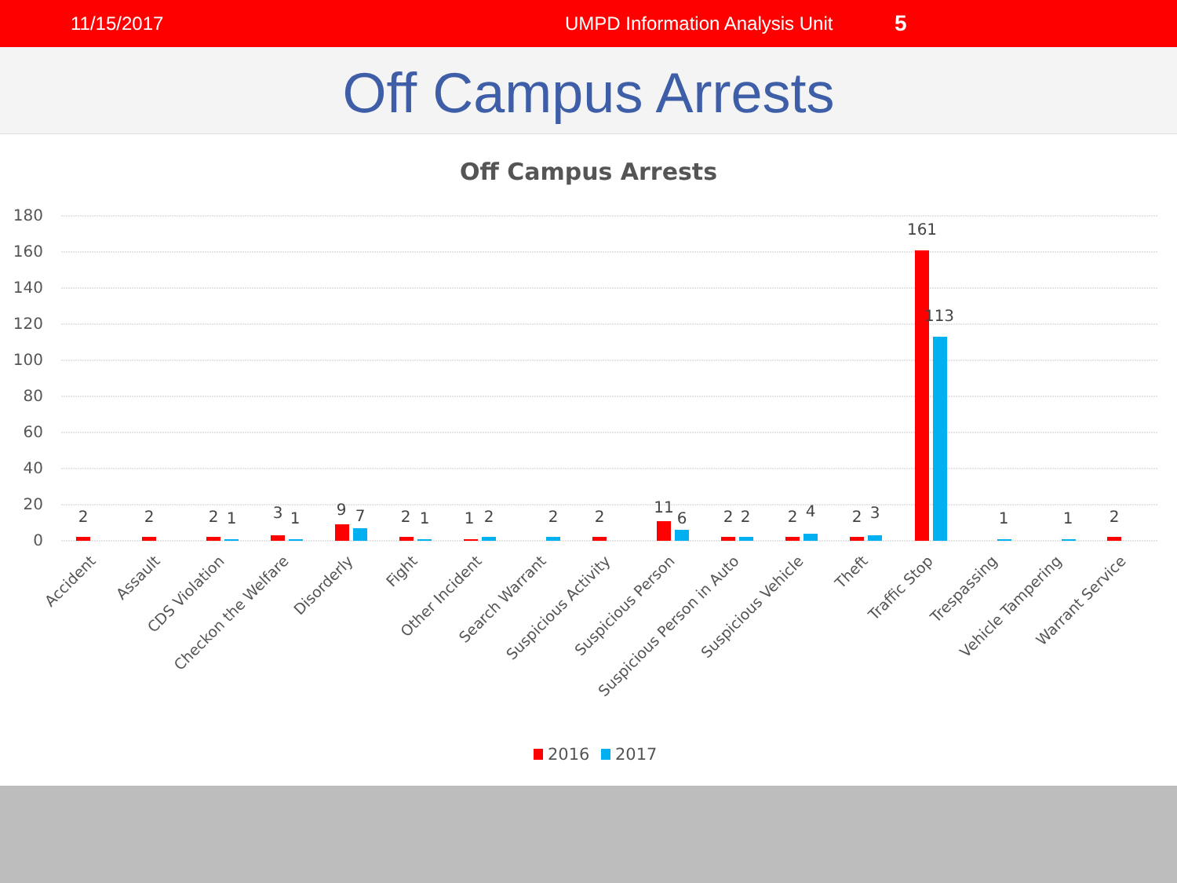11/15/2017 UMPD Information Analysis Unit 5
Off Campus Arrests
Off Campus Arrests
180
160
140
120
100
80
60
40
20
0
2
2
2
1
3
1
9
7
2
1
1
2
2
2
11
6
2
2
2
4
2
3
161
113
1
1
2
Accident
Assault
CDS Violation
Checkon the Welfare
Disorderly
Fight
Other Incident
Search Warrant
Suspicious Activity
Suspicious Person
Suspicious Person in Auto
Suspicious Vehicle
Theft
Traffic Stop
Trespassing
Vehicle Tampering
Warrant Service
2016
2017